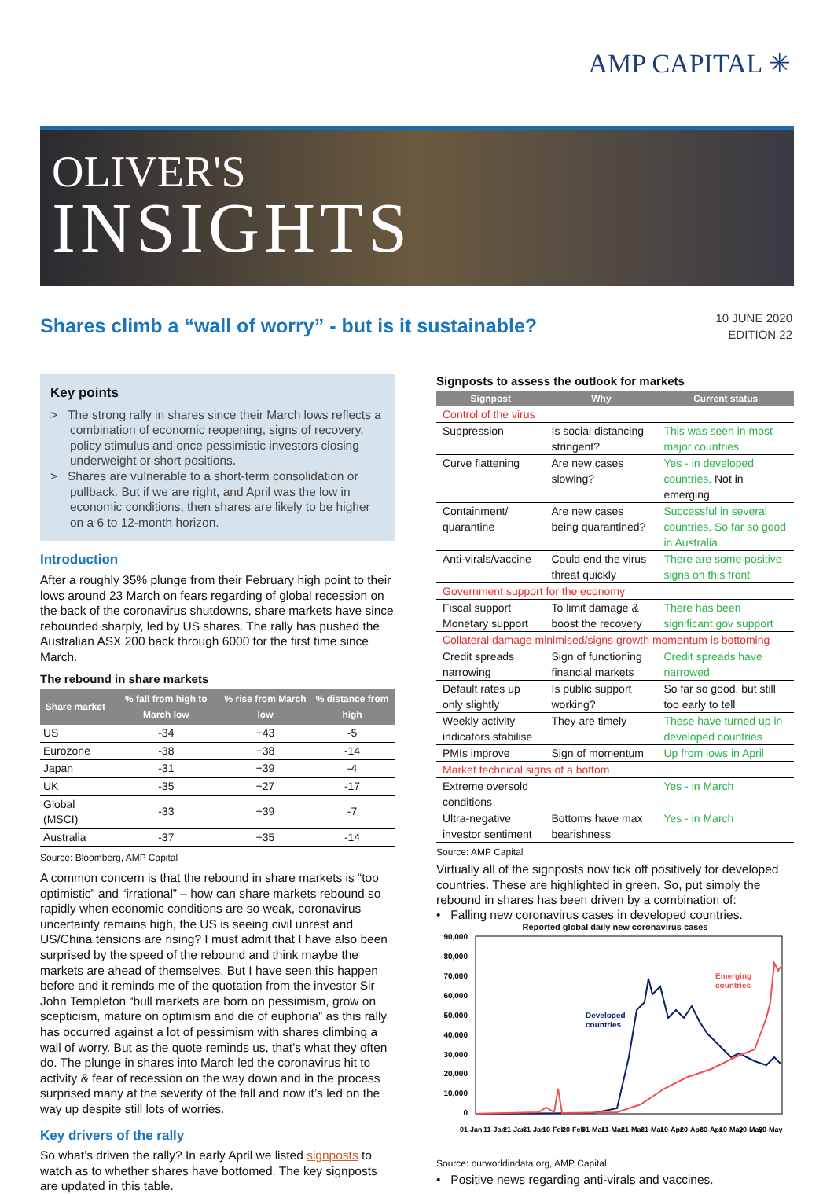AMP CAPITAL ✳
OLIVER'S
INSIGHTS
Shares climb a “wall of worry” - but is it sustainable?
10 JUNE 2020
EDITION 22
Key points
> The strong rally in shares since their March lows reflects a combination of economic reopening, signs of recovery, policy stimulus and once pessimistic investors closing underweight or short positions.
> Shares are vulnerable to a short-term consolidation or pullback. But if we are right, and April was the low in economic conditions, then shares are likely to be higher on a 6 to 12-month horizon.
Introduction
After a roughly 35% plunge from their February high point to their lows around 23 March on fears regarding of global recession on the back of the coronavirus shutdowns, share markets have since rebounded sharply, led by US shares. The rally has pushed the Australian ASX 200 back through 6000 for the first time since March.
The rebound in share markets
| Share market | % fall from high to March low | % rise from March low | % distance from high |
| --- | --- | --- | --- |
| US | -34 | +43 | -5 |
| Eurozone | -38 | +38 | -14 |
| Japan | -31 | +39 | -4 |
| UK | -35 | +27 | -17 |
| Global (MSCI) | -33 | +39 | -7 |
| Australia | -37 | +35 | -14 |
Source: Bloomberg, AMP Capital
A common concern is that the rebound in share markets is “too optimistic” and “irrational” – how can share markets rebound so rapidly when economic conditions are so weak, coronavirus uncertainty remains high, the US is seeing civil unrest and US/China tensions are rising? I must admit that I have also been surprised by the speed of the rebound and think maybe the markets are ahead of themselves. But I have seen this happen before and it reminds me of the quotation from the investor Sir John Templeton “bull markets are born on pessimism, grow on scepticism, mature on optimism and die of euphoria” as this rally has occurred against a lot of pessimism with shares climbing a wall of worry. But as the quote reminds us, that’s what they often do. The plunge in shares into March led the coronavirus hit to activity & fear of recession on the way down and in the process surprised many at the severity of the fall and now it’s led on the way up despite still lots of worries.
Key drivers of the rally
So what’s driven the rally? In early April we listed signposts to watch as to whether shares have bottomed. The key signposts are updated in this table.
Signposts to assess the outlook for markets
| Signpost | Why | Current status |
| --- | --- | --- |
| Control of the virus | | |
| Suppression | Is social distancing stringent? | This was seen in most major countries |
| Curve flattening | Are new cases slowing? | Yes - in developed countries. Not in emerging |
| Containment/ quarantine | Are new cases being quarantined? | Successful in several countries. So far so good in Australia |
| Anti-virals/vaccine | Could end the virus threat quickly | There are some positive signs on this front |
| Government support for the economy | | |
| Fiscal support Monetary support | To limit damage & boost the recovery | There has been significant gov support |
| Collateral damage minimised/signs growth momentum is bottoming | | |
| Credit spreads narrowing | Sign of functioning financial markets | Credit spreads have narrowed |
| Default rates up only slightly | Is public support working? | So far so good, but still too early to tell |
| Weekly activity indicators stabilise | They are timely | These have turned up in developed countries |
| PMIs improve | Sign of momentum | Up from lows in April |
| Market technical signs of a bottom | | |
| Extreme oversold conditions | | Yes - in March |
| Ultra-negative investor sentiment | Bottoms have max bearishness | Yes - in March |
Source: AMP Capital
Virtually all of the signposts now tick off positively for developed countries. These are highlighted in green. So, put simply the rebound in shares has been driven by a combination of:
• Falling new coronavirus cases in developed countries.
Reported global daily new coronavirus cases
90,000
80,000
70,000
60,000
50,000
40,000
30,000
20,000
10,000
0
Developed
countries
Emerging
countries
01-Jan
11-Jan
21-Jan
31-Jan
10-Feb
20-Feb
01-Mar
11-Mar
21-Mar
31-Mar
10-Apr
20-Apr
30-Apr
10-May
20-May
30-May
Source: ourworldindata.org, AMP Capital
• Positive news regarding anti-virals and vaccines.